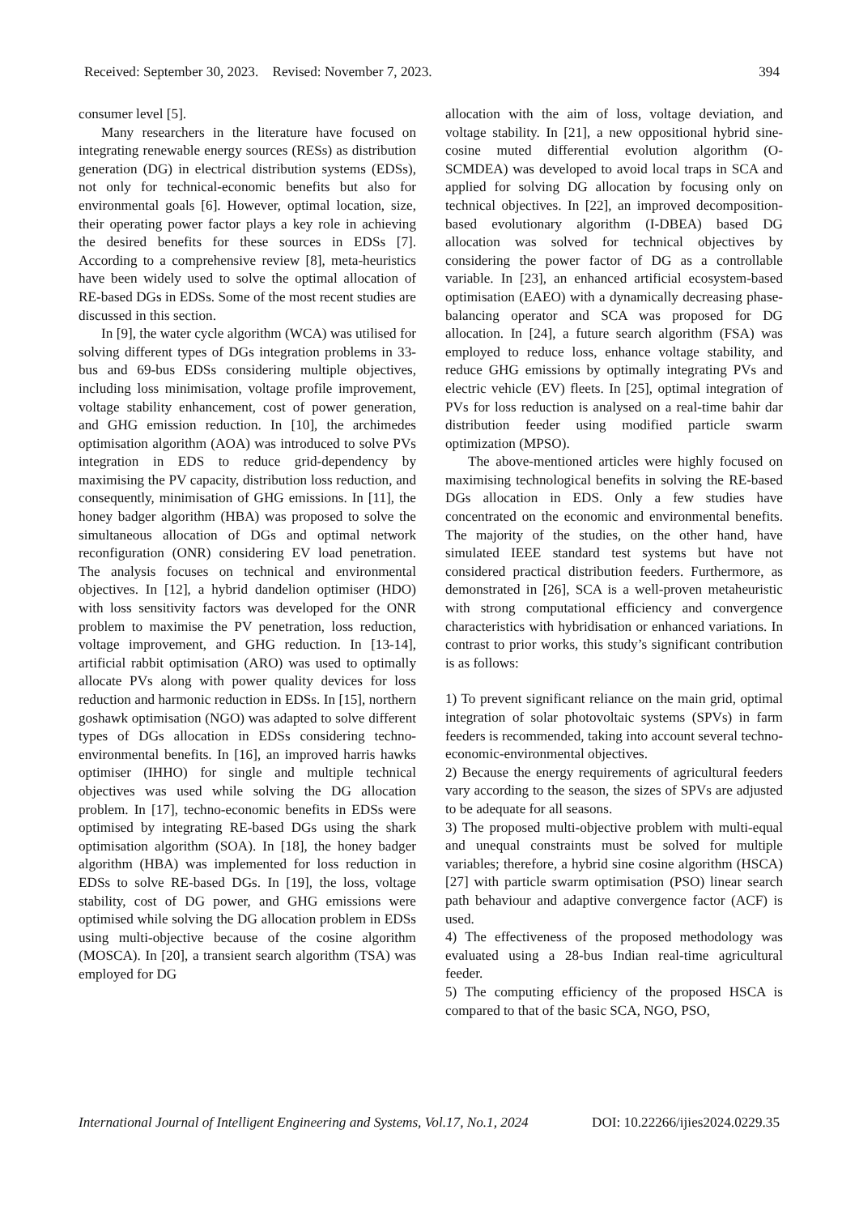Received: September 30, 2023. Revised: November 7, 2023. 394
consumer level [5].
Many researchers in the literature have focused on integrating renewable energy sources (RESs) as distribution generation (DG) in electrical distribution systems (EDSs), not only for technical-economic benefits but also for environmental goals [6]. However, optimal location, size, their operating power factor plays a key role in achieving the desired benefits for these sources in EDSs [7]. According to a comprehensive review [8], meta-heuristics have been widely used to solve the optimal allocation of RE-based DGs in EDSs. Some of the most recent studies are discussed in this section.
In [9], the water cycle algorithm (WCA) was utilised for solving different types of DGs integration problems in 33-bus and 69-bus EDSs considering multiple objectives, including loss minimisation, voltage profile improvement, voltage stability enhancement, cost of power generation, and GHG emission reduction. In [10], the archimedes optimisation algorithm (AOA) was introduced to solve PVs integration in EDS to reduce grid-dependency by maximising the PV capacity, distribution loss reduction, and consequently, minimisation of GHG emissions. In [11], the honey badger algorithm (HBA) was proposed to solve the simultaneous allocation of DGs and optimal network reconfiguration (ONR) considering EV load penetration. The analysis focuses on technical and environmental objectives. In [12], a hybrid dandelion optimiser (HDO) with loss sensitivity factors was developed for the ONR problem to maximise the PV penetration, loss reduction, voltage improvement, and GHG reduction. In [13-14], artificial rabbit optimisation (ARO) was used to optimally allocate PVs along with power quality devices for loss reduction and harmonic reduction in EDSs. In [15], northern goshawk optimisation (NGO) was adapted to solve different types of DGs allocation in EDSs considering techno-environmental benefits. In [16], an improved harris hawks optimiser (IHHO) for single and multiple technical objectives was used while solving the DG allocation problem. In [17], techno-economic benefits in EDSs were optimised by integrating RE-based DGs using the shark optimisation algorithm (SOA). In [18], the honey badger algorithm (HBA) was implemented for loss reduction in EDSs to solve RE-based DGs. In [19], the loss, voltage stability, cost of DG power, and GHG emissions were optimised while solving the DG allocation problem in EDSs using multi-objective because of the cosine algorithm (MOSCA). In [20], a transient search algorithm (TSA) was employed for DG
allocation with the aim of loss, voltage deviation, and voltage stability. In [21], a new oppositional hybrid sine-cosine muted differential evolution algorithm (O-SCMDEA) was developed to avoid local traps in SCA and applied for solving DG allocation by focusing only on technical objectives. In [22], an improved decomposition-based evolutionary algorithm (I-DBEA) based DG allocation was solved for technical objectives by considering the power factor of DG as a controllable variable. In [23], an enhanced artificial ecosystem-based optimisation (EAEO) with a dynamically decreasing phase-balancing operator and SCA was proposed for DG allocation. In [24], a future search algorithm (FSA) was employed to reduce loss, enhance voltage stability, and reduce GHG emissions by optimally integrating PVs and electric vehicle (EV) fleets. In [25], optimal integration of PVs for loss reduction is analysed on a real-time bahir dar distribution feeder using modified particle swarm optimization (MPSO).
The above-mentioned articles were highly focused on maximising technological benefits in solving the RE-based DGs allocation in EDS. Only a few studies have concentrated on the economic and environmental benefits. The majority of the studies, on the other hand, have simulated IEEE standard test systems but have not considered practical distribution feeders. Furthermore, as demonstrated in [26], SCA is a well-proven metaheuristic with strong computational efficiency and convergence characteristics with hybridisation or enhanced variations. In contrast to prior works, this study’s significant contribution is as follows:
1) To prevent significant reliance on the main grid, optimal integration of solar photovoltaic systems (SPVs) in farm feeders is recommended, taking into account several techno-economic-environmental objectives.
2) Because the energy requirements of agricultural feeders vary according to the season, the sizes of SPVs are adjusted to be adequate for all seasons.
3) The proposed multi-objective problem with multi-equal and unequal constraints must be solved for multiple variables; therefore, a hybrid sine cosine algorithm (HSCA) [27] with particle swarm optimisation (PSO) linear search path behaviour and adaptive convergence factor (ACF) is used.
4) The effectiveness of the proposed methodology was evaluated using a 28-bus Indian real-time agricultural feeder.
5) The computing efficiency of the proposed HSCA is compared to that of the basic SCA, NGO, PSO,
International Journal of Intelligent Engineering and Systems, Vol.17, No.1, 2024 DOI: 10.22266/ijies2024.0229.35